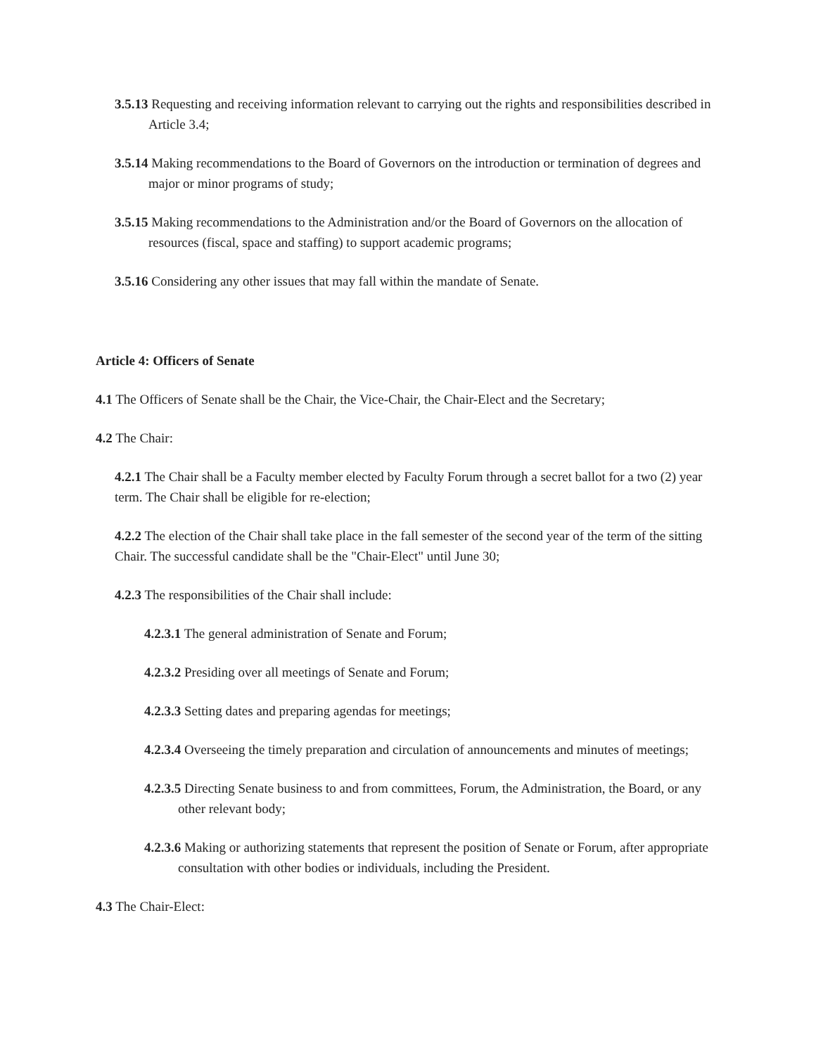3.5.13 Requesting and receiving information relevant to carrying out the rights and responsibilities described in Article 3.4;
3.5.14 Making recommendations to the Board of Governors on the introduction or termination of degrees and major or minor programs of study;
3.5.15 Making recommendations to the Administration and/or the Board of Governors on the allocation of resources (fiscal, space and staffing) to support academic programs;
3.5.16 Considering any other issues that may fall within the mandate of Senate.
Article 4: Officers of Senate
4.1 The Officers of Senate shall be the Chair, the Vice-Chair, the Chair-Elect and the Secretary;
4.2 The Chair:
4.2.1 The Chair shall be a Faculty member elected by Faculty Forum through a secret ballot for a two (2) year term. The Chair shall be eligible for re-election;
4.2.2 The election of the Chair shall take place in the fall semester of the second year of the term of the sitting Chair. The successful candidate shall be the "Chair-Elect" until June 30;
4.2.3 The responsibilities of the Chair shall include:
4.2.3.1 The general administration of Senate and Forum;
4.2.3.2 Presiding over all meetings of Senate and Forum;
4.2.3.3 Setting dates and preparing agendas for meetings;
4.2.3.4 Overseeing the timely preparation and circulation of announcements and minutes of meetings;
4.2.3.5 Directing Senate business to and from committees, Forum, the Administration, the Board, or any other relevant body;
4.2.3.6 Making or authorizing statements that represent the position of Senate or Forum, after appropriate consultation with other bodies or individuals, including the President.
4.3 The Chair-Elect: